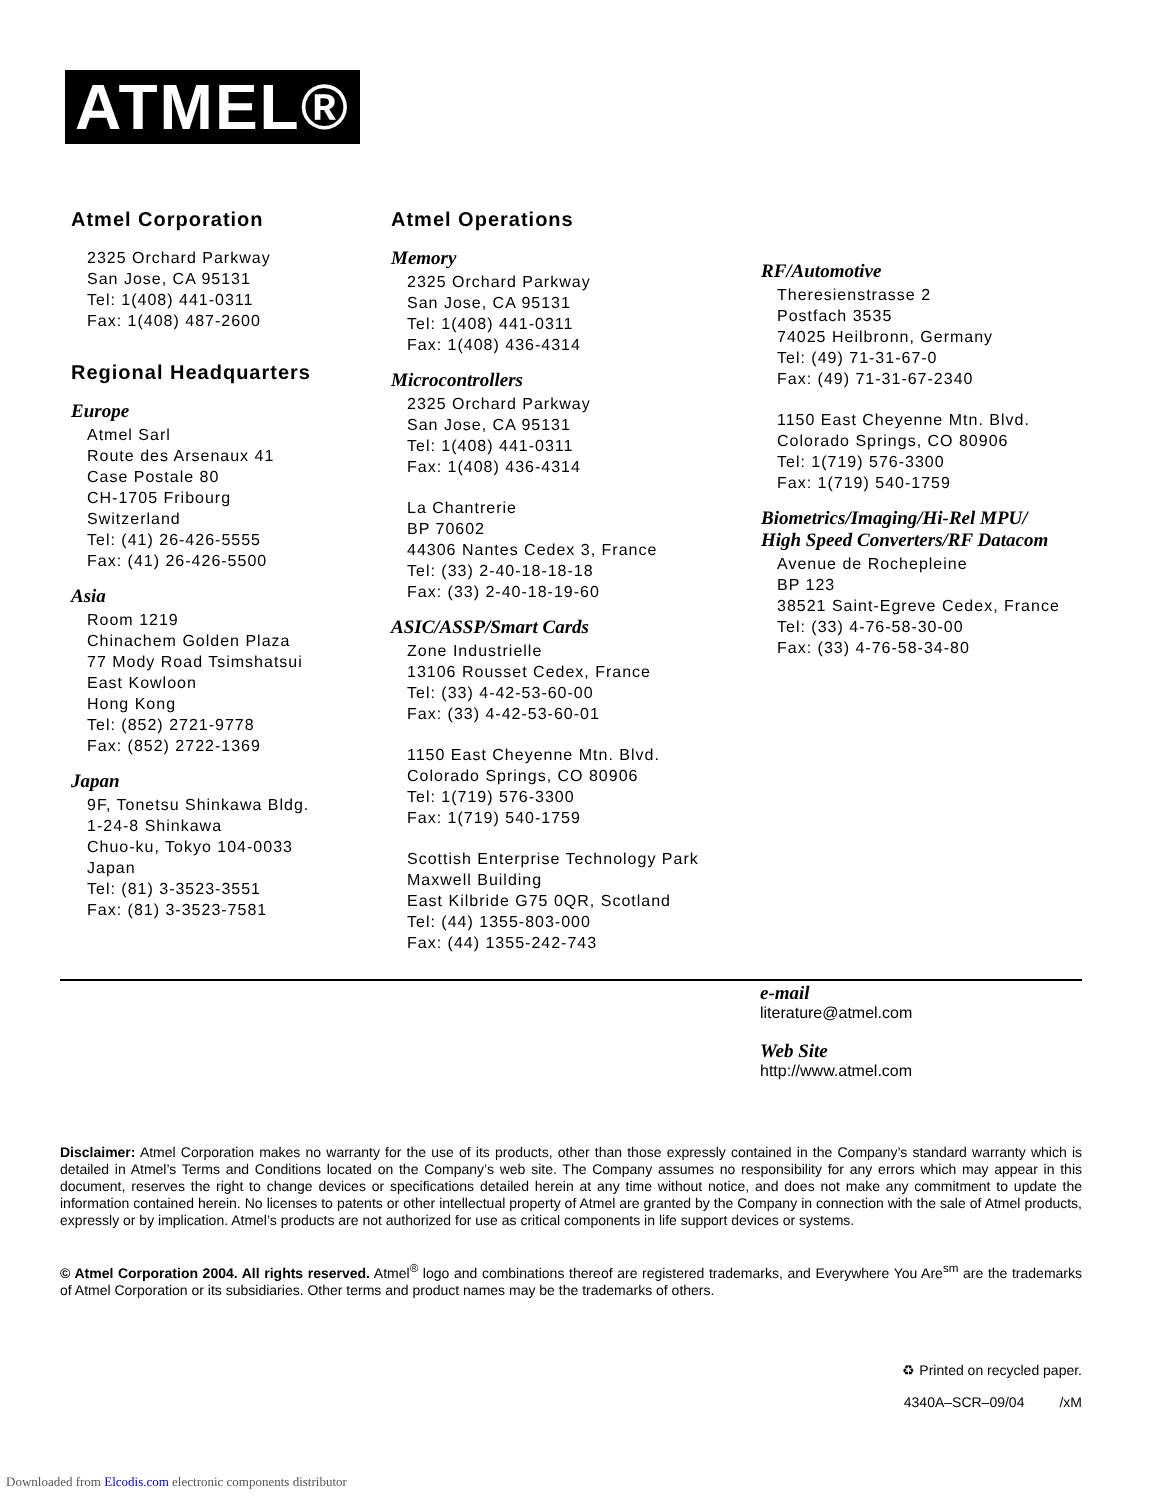ATMEL®
Atmel Corporation
2325 Orchard Parkway
San Jose, CA 95131
Tel: 1(408) 441-0311
Fax: 1(408) 487-2600
Regional Headquarters
Europe
Atmel Sarl
Route des Arsenaux 41
Case Postale 80
CH-1705 Fribourg
Switzerland
Tel: (41) 26-426-5555
Fax: (41) 26-426-5500
Asia
Room 1219
Chinachem Golden Plaza
77 Mody Road Tsimshatsui
East Kowloon
Hong Kong
Tel: (852) 2721-9778
Fax: (852) 2722-1369
Japan
9F, Tonetsu Shinkawa Bldg.
1-24-8 Shinkawa
Chuo-ku, Tokyo 104-0033
Japan
Tel: (81) 3-3523-3551
Fax: (81) 3-3523-7581
Atmel Operations
Memory
2325 Orchard Parkway
San Jose, CA 95131
Tel: 1(408) 441-0311
Fax: 1(408) 436-4314
Microcontrollers
2325 Orchard Parkway
San Jose, CA 95131
Tel: 1(408) 441-0311
Fax: 1(408) 436-4314
La Chantrerie
BP 70602
44306 Nantes Cedex 3, France
Tel: (33) 2-40-18-18-18
Fax: (33) 2-40-18-19-60
ASIC/ASSP/Smart Cards
Zone Industrielle
13106 Rousset Cedex, France
Tel: (33) 4-42-53-60-00
Fax: (33) 4-42-53-60-01
1150 East Cheyenne Mtn. Blvd.
Colorado Springs, CO 80906
Tel: 1(719) 576-3300
Fax: 1(719) 540-1759
Scottish Enterprise Technology Park
Maxwell Building
East Kilbride G75 0QR, Scotland
Tel: (44) 1355-803-000
Fax: (44) 1355-242-743
RF/Automotive
Theresienstrasse 2
Postfach 3535
74025 Heilbronn, Germany
Tel: (49) 71-31-67-0
Fax: (49) 71-31-67-2340
1150 East Cheyenne Mtn. Blvd.
Colorado Springs, CO 80906
Tel: 1(719) 576-3300
Fax: 1(719) 540-1759
Biometrics/Imaging/Hi-Rel MPU/
High Speed Converters/RF Datacom
Avenue de Rochepleine
BP 123
38521 Saint-Egreve Cedex, France
Tel: (33) 4-76-58-30-00
Fax: (33) 4-76-58-34-80
e-mail
literature@atmel.com
Web Site
http://www.atmel.com
Disclaimer: Atmel Corporation makes no warranty for the use of its products, other than those expressly contained in the Company’s standard warranty which is detailed in Atmel’s Terms and Conditions located on the Company’s web site. The Company assumes no responsibility for any errors which may appear in this document, reserves the right to change devices or specifications detailed herein at any time without notice, and does not make any commitment to update the information contained herein. No licenses to patents or other intellectual property of Atmel are granted by the Company in connection with the sale of Atmel products, expressly or by implication. Atmel’s products are not authorized for use as critical components in life support devices or systems.
© Atmel Corporation 2004. All rights reserved. Atmel<sup>®</sup> logo and combinations thereof are registered trademarks, and Everywhere You Are<sup>sm</sup> are the trademarks of Atmel Corporation or its subsidiaries. Other terms and product names may be the trademarks of others.
♻ Printed on recycled paper.
4340A–SCR–09/04 /xM
Downloaded from Elcodis.com electronic components distributor